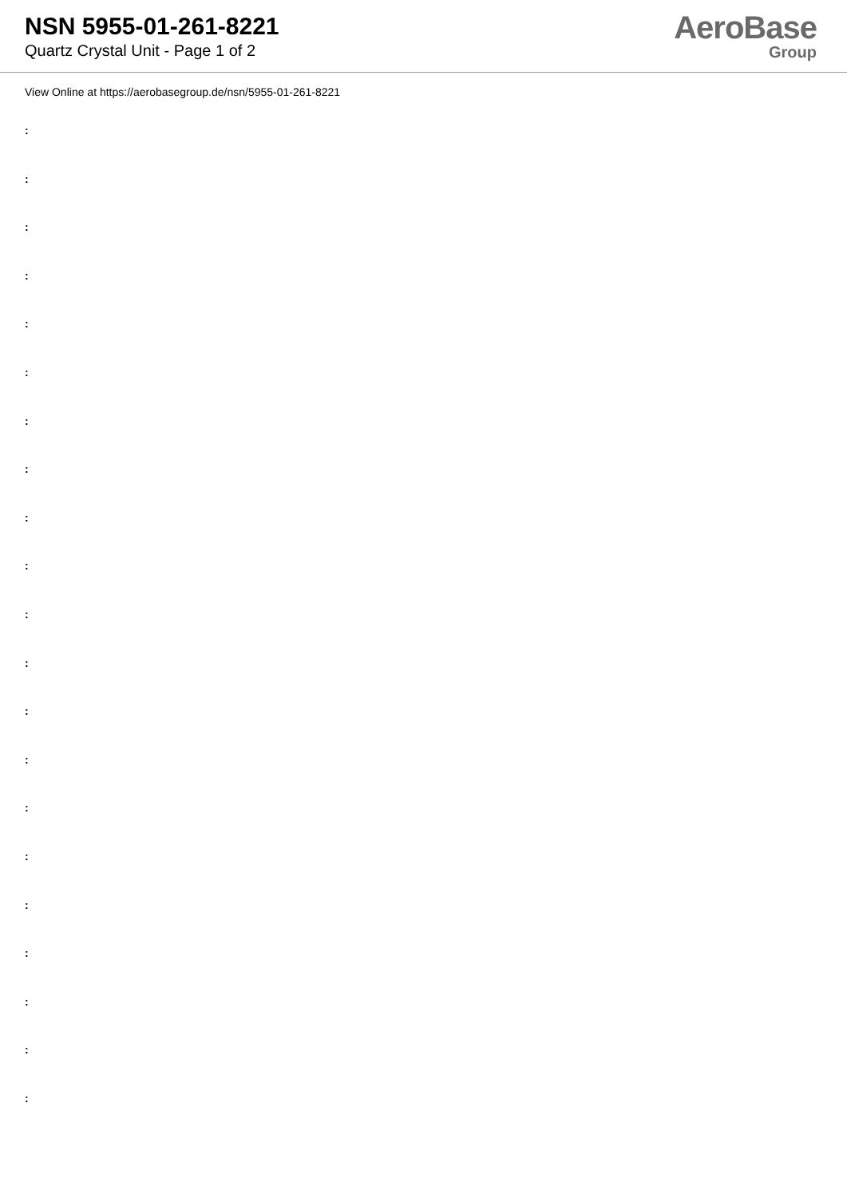NSN 5955-01-261-8221
Quartz Crystal Unit - Page 1 of 2
AeroBase
Group
View Online at https://aerobasegroup.de/nsn/5955-01-261-8221
:
:
:
:
:
:
:
:
:
:
:
:
:
:
:
:
:
:
:
:
: